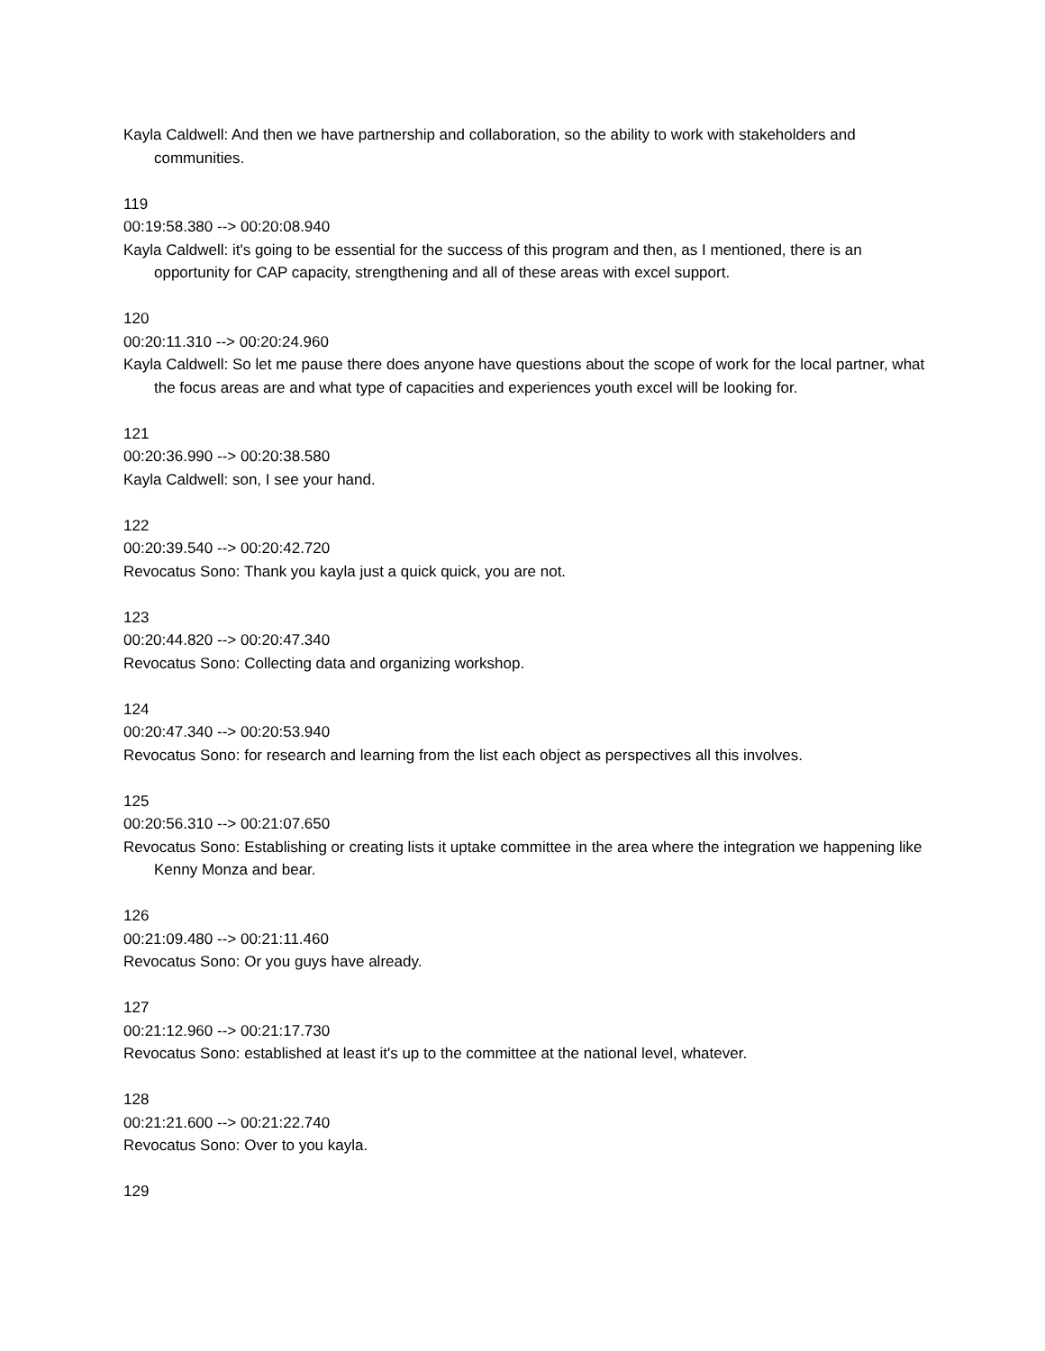Kayla Caldwell: And then we have partnership and collaboration, so the ability to work with stakeholders and communities.
119
00:19:58.380 --> 00:20:08.940
Kayla Caldwell: it's going to be essential for the success of this program and then, as I mentioned, there is an opportunity for CAP capacity, strengthening and all of these areas with excel support.
120
00:20:11.310 --> 00:20:24.960
Kayla Caldwell: So let me pause there does anyone have questions about the scope of work for the local partner, what the focus areas are and what type of capacities and experiences youth excel will be looking for.
121
00:20:36.990 --> 00:20:38.580
Kayla Caldwell: son, I see your hand.
122
00:20:39.540 --> 00:20:42.720
Revocatus Sono: Thank you kayla just a quick quick, you are not.
123
00:20:44.820 --> 00:20:47.340
Revocatus Sono: Collecting data and organizing workshop.
124
00:20:47.340 --> 00:20:53.940
Revocatus Sono: for research and learning from the list each object as perspectives all this involves.
125
00:20:56.310 --> 00:21:07.650
Revocatus Sono: Establishing or creating lists it uptake committee in the area where the integration we happening like Kenny Monza and bear.
126
00:21:09.480 --> 00:21:11.460
Revocatus Sono: Or you guys have already.
127
00:21:12.960 --> 00:21:17.730
Revocatus Sono: established at least it's up to the committee at the national level, whatever.
128
00:21:21.600 --> 00:21:22.740
Revocatus Sono: Over to you kayla.
129